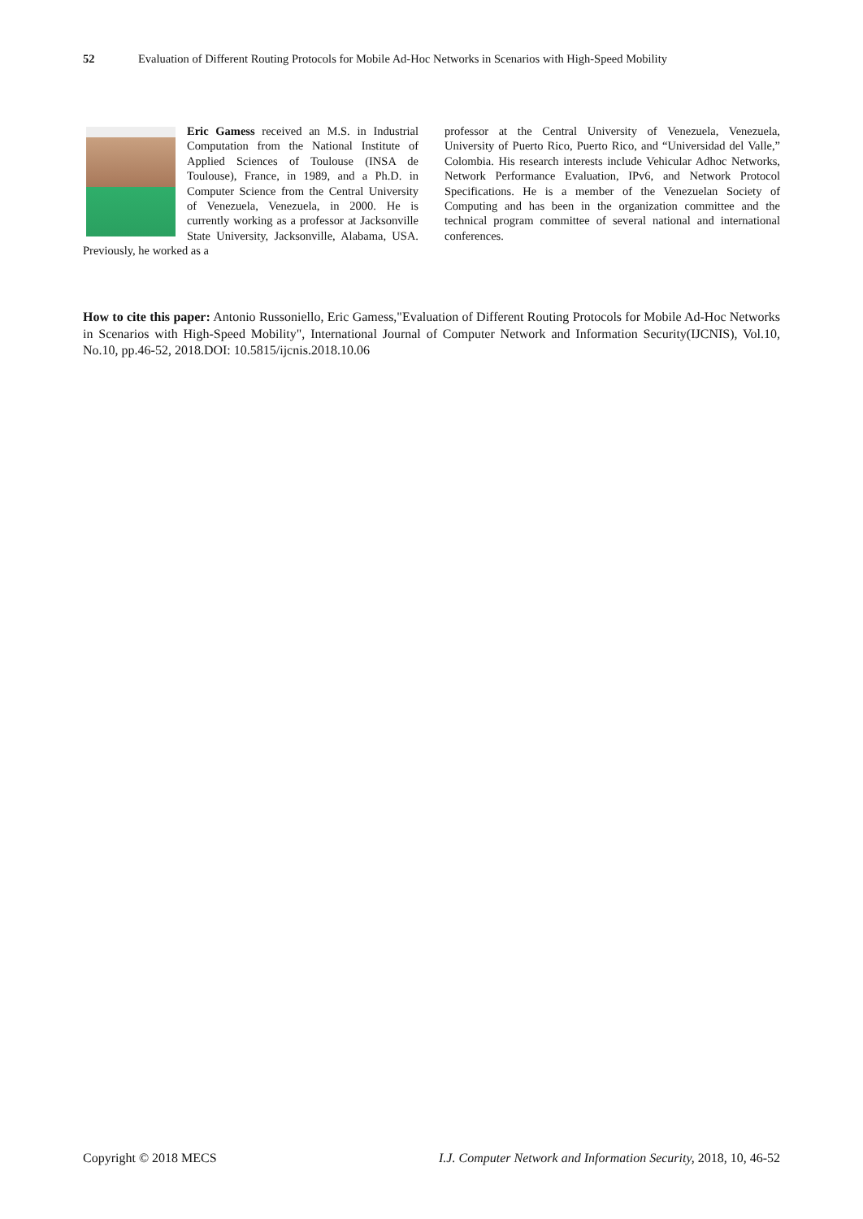52 Evaluation of Different Routing Protocols for Mobile Ad-Hoc Networks in Scenarios with High-Speed Mobility
Eric Gamess received an M.S. in Industrial Computation from the National Institute of Applied Sciences of Toulouse (INSA de Toulouse), France, in 1989, and a Ph.D. in Computer Science from the Central University of Venezuela, Venezuela, in 2000. He is currently working as a professor at Jacksonville State University, Jacksonville, Alabama, USA. Previously, he worked as a
professor at the Central University of Venezuela, Venezuela, University of Puerto Rico, Puerto Rico, and “Universidad del Valle,” Colombia. His research interests include Vehicular Adhoc Networks, Network Performance Evaluation, IPv6, and Network Protocol Specifications. He is a member of the Venezuelan Society of Computing and has been in the organization committee and the technical program committee of several national and international conferences.
How to cite this paper: Antonio Russoniello, Eric Gamess,"Evaluation of Different Routing Protocols for Mobile Ad-Hoc Networks in Scenarios with High-Speed Mobility", International Journal of Computer Network and Information Security(IJCNIS), Vol.10, No.10, pp.46-52, 2018.DOI: 10.5815/ijcnis.2018.10.06
Copyright © 2018 MECS I.J. Computer Network and Information Security, 2018, 10, 46-52